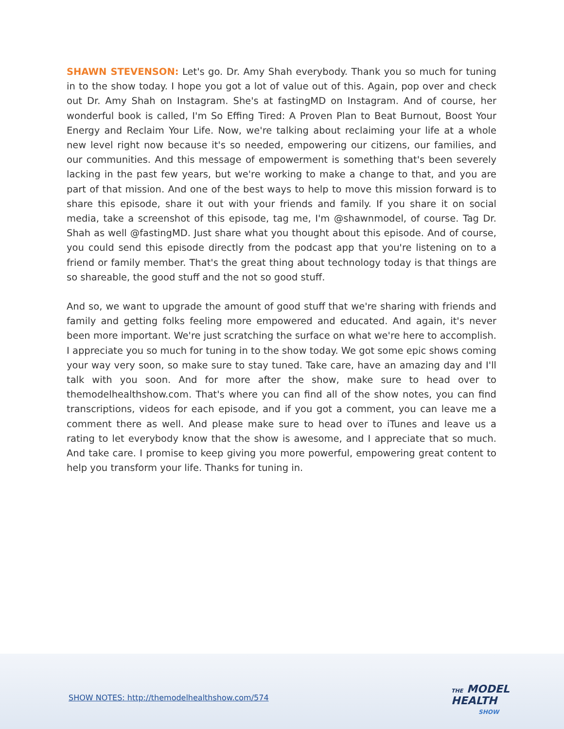SHAWN STEVENSON: Let's go. Dr. Amy Shah everybody. Thank you so much for tuning in to the show today. I hope you got a lot of value out of this. Again, pop over and check out Dr. Amy Shah on Instagram. She's at fastingMD on Instagram. And of course, her wonderful book is called, I'm So Effing Tired: A Proven Plan to Beat Burnout, Boost Your Energy and Reclaim Your Life. Now, we're talking about reclaiming your life at a whole new level right now because it's so needed, empowering our citizens, our families, and our communities. And this message of empowerment is something that's been severely lacking in the past few years, but we're working to make a change to that, and you are part of that mission. And one of the best ways to help to move this mission forward is to share this episode, share it out with your friends and family. If you share it on social media, take a screenshot of this episode, tag me, I'm @shawnmodel, of course. Tag Dr. Shah as well @fastingMD. Just share what you thought about this episode. And of course, you could send this episode directly from the podcast app that you're listening on to a friend or family member. That's the great thing about technology today is that things are so shareable, the good stuff and the not so good stuff.
And so, we want to upgrade the amount of good stuff that we're sharing with friends and family and getting folks feeling more empowered and educated. And again, it's never been more important. We're just scratching the surface on what we're here to accomplish. I appreciate you so much for tuning in to the show today. We got some epic shows coming your way very soon, so make sure to stay tuned. Take care, have an amazing day and I'll talk with you soon. And for more after the show, make sure to head over to themodelhealthshow.com. That's where you can find all of the show notes, you can find transcriptions, videos for each episode, and if you got a comment, you can leave me a comment there as well. And please make sure to head over to iTunes and leave us a rating to let everybody know that the show is awesome, and I appreciate that so much. And take care. I promise to keep giving you more powerful, empowering great content to help you transform your life. Thanks for tuning in.
SHOW NOTES: http://themodelhealthshow.com/574
THE MODEL
HEALTH
SHOW